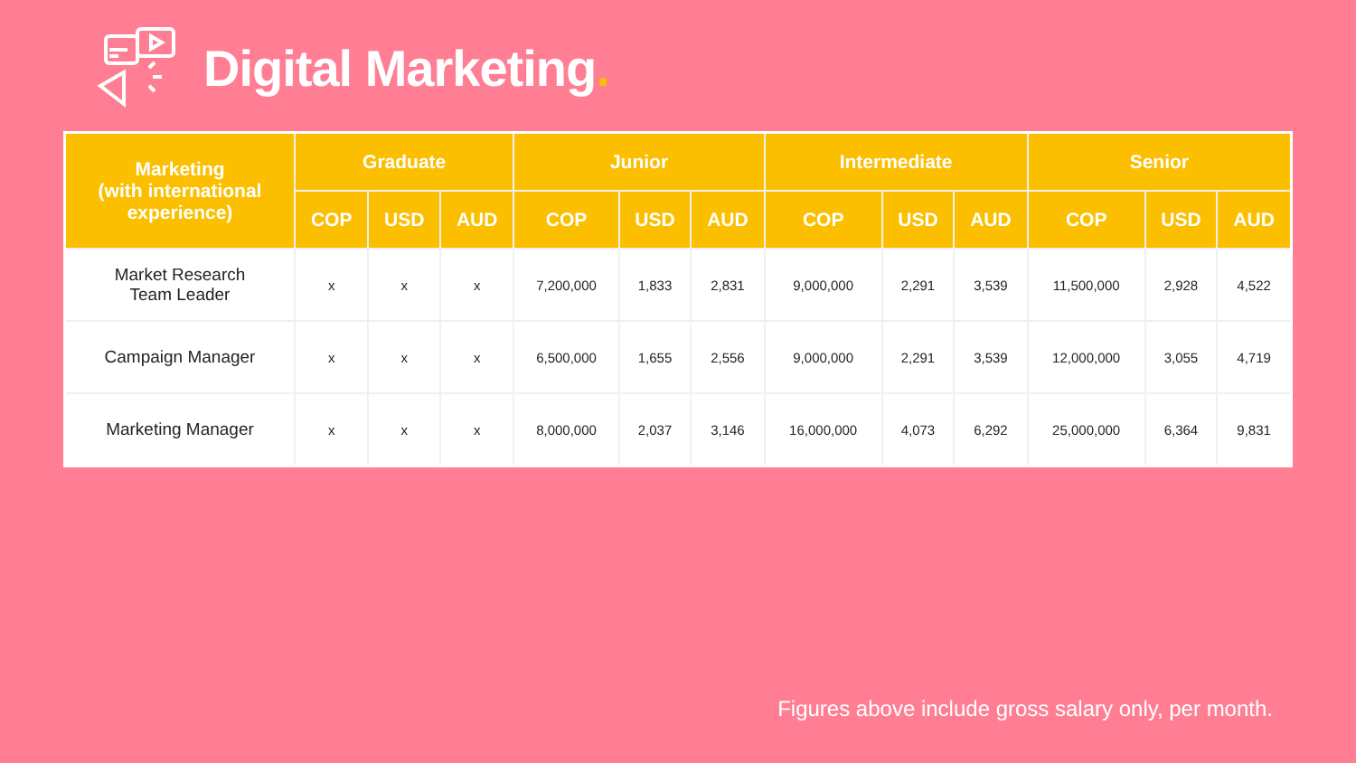Digital Marketing.
| Marketing (with international experience) | Graduate | | | Junior | | | Intermediate | | | Senior | | |
| --- | --- | --- | --- | --- | --- | --- | --- | --- | --- | --- | --- | --- |
| | COP | USD | AUD | COP | USD | AUD | COP | USD | AUD | COP | USD | AUD |
| Market Research Team Leader | x | x | x | 7,200,000 | 1,833 | 2,831 | 9,000,000 | 2,291 | 3,539 | 11,500,000 | 2,928 | 4,522 |
| Campaign Manager | x | x | x | 6,500,000 | 1,655 | 2,556 | 9,000,000 | 2,291 | 3,539 | 12,000,000 | 3,055 | 4,719 |
| Marketing Manager | x | x | x | 8,000,000 | 2,037 | 3,146 | 16,000,000 | 4,073 | 6,292 | 25,000,000 | 6,364 | 9,831 |
Figures above include gross salary only, per month.